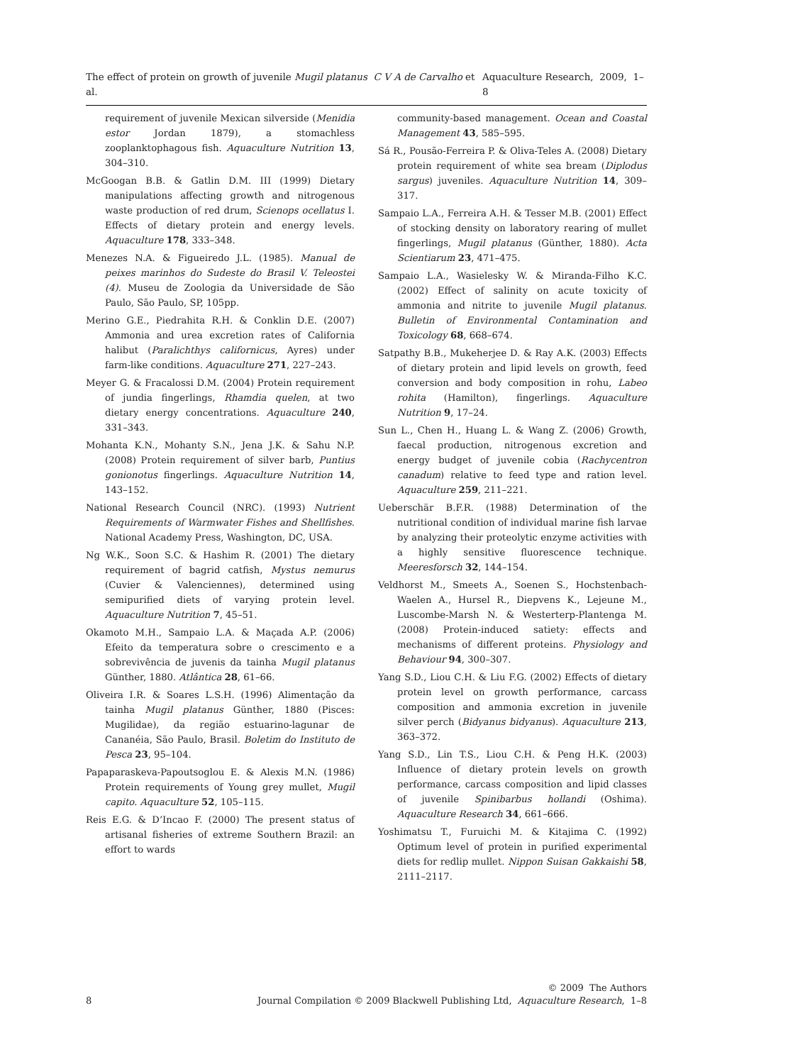The effect of protein on growth of juvenile Mugil platanus C V A de Carvalho et al. Aquaculture Research, 2009, 1–8
requirement of juvenile Mexican silverside (Menidia estor Jordan 1879), a stomachless zooplanktophagous fish. Aquaculture Nutrition 13, 304–310.
McGoogan B.B. & Gatlin D.M. III (1999) Dietary manipulations affecting growth and nitrogenous waste production of red drum, Scienops ocellatus I. Effects of dietary protein and energy levels. Aquaculture 178, 333–348.
Menezes N.A. & Figueiredo J.L. (1985). Manual de peixes marinhos do Sudeste do Brasil V. Teleostei (4). Museu de Zoologia da Universidade de São Paulo, São Paulo, SP, 105pp.
Merino G.E., Piedrahita R.H. & Conklin D.E. (2007) Ammonia and urea excretion rates of California halibut (Paralichthys californicus, Ayres) under farm-like conditions. Aquaculture 271, 227–243.
Meyer G. & Fracalossi D.M. (2004) Protein requirement of jundia fingerlings, Rhamdia quelen, at two dietary energy concentrations. Aquaculture 240, 331–343.
Mohanta K.N., Mohanty S.N., Jena J.K. & Sahu N.P. (2008) Protein requirement of silver barb, Puntius gonionotus fingerlings. Aquaculture Nutrition 14, 143–152.
National Research Council (NRC). (1993) Nutrient Requirements of Warmwater Fishes and Shellfishes. National Academy Press, Washington, DC, USA.
Ng W.K., Soon S.C. & Hashim R. (2001) The dietary requirement of bagrid catfish, Mystus nemurus (Cuvier & Valenciennes), determined using semipurified diets of varying protein level. Aquaculture Nutrition 7, 45–51.
Okamoto M.H., Sampaio L.A. & Maçada A.P. (2006) Efeito da temperatura sobre o crescimento e a sobrevivência de juvenis da tainha Mugil platanus Günther, 1880. Atlântica 28, 61–66.
Oliveira I.R. & Soares L.S.H. (1996) Alimentação da tainha Mugil platanus Günther, 1880 (Pisces: Mugilidae), da região estuarino-lagunar de Cananéia, São Paulo, Brasil. Boletim do Instituto de Pesca 23, 95–104.
Papaparaskeva-Papoutsoglou E. & Alexis M.N. (1986) Protein requirements of Young grey mullet, Mugil capito. Aquaculture 52, 105–115.
Reis E.G. & D’Incao F. (2000) The present status of artisanal fisheries of extreme Southern Brazil: an effort to wards
community-based management. Ocean and Coastal Management 43, 585–595.
Sá R., Pousão-Ferreira P. & Oliva-Teles A. (2008) Dietary protein requirement of white sea bream (Diplodus sargus) juveniles. Aquaculture Nutrition 14, 309–317.
Sampaio L.A., Ferreira A.H. & Tesser M.B. (2001) Effect of stocking density on laboratory rearing of mullet fingerlings, Mugil platanus (Günther, 1880). Acta Scientiarum 23, 471–475.
Sampaio L.A., Wasielesky W. & Miranda-Filho K.C. (2002) Effect of salinity on acute toxicity of ammonia and nitrite to juvenile Mugil platanus. Bulletin of Environmental Contamination and Toxicology 68, 668–674.
Satpathy B.B., Mukeherjee D. & Ray A.K. (2003) Effects of dietary protein and lipid levels on growth, feed conversion and body composition in rohu, Labeo rohita (Hamilton), fingerlings. Aquaculture Nutrition 9, 17–24.
Sun L., Chen H., Huang L. & Wang Z. (2006) Growth, faecal production, nitrogenous excretion and energy budget of juvenile cobia (Rachycentron canadum) relative to feed type and ration level. Aquaculture 259, 211–221.
Ueberschär B.F.R. (1988) Determination of the nutritional condition of individual marine fish larvae by analyzing their proteolytic enzyme activities with a highly sensitive fluorescence technique. Meeresforsch 32, 144–154.
Veldhorst M., Smeets A., Soenen S., Hochstenbach-Waelen A., Hursel R., Diepvens K., Lejeune M., Luscombe-Marsh N. & Westerterp-Plantenga M. (2008) Protein-induced satiety: effects and mechanisms of different proteins. Physiology and Behaviour 94, 300–307.
Yang S.D., Liou C.H. & Liu F.G. (2002) Effects of dietary protein level on growth performance, carcass composition and ammonia excretion in juvenile silver perch (Bidyanus bidyanus). Aquaculture 213, 363–372.
Yang S.D., Lin T.S., Liou C.H. & Peng H.K. (2003) Influence of dietary protein levels on growth performance, carcass composition and lipid classes of juvenile Spinibarbus hollandi (Oshima). Aquaculture Research 34, 661–666.
Yoshimatsu T., Furuichi M. & Kitajima C. (1992) Optimum level of protein in purified experimental diets for redlip mullet. Nippon Suisan Gakkaishi 58, 2111–2117.
8 © 2009 The Authors
Journal Compilation © 2009 Blackwell Publishing Ltd, Aquaculture Research, 1–8